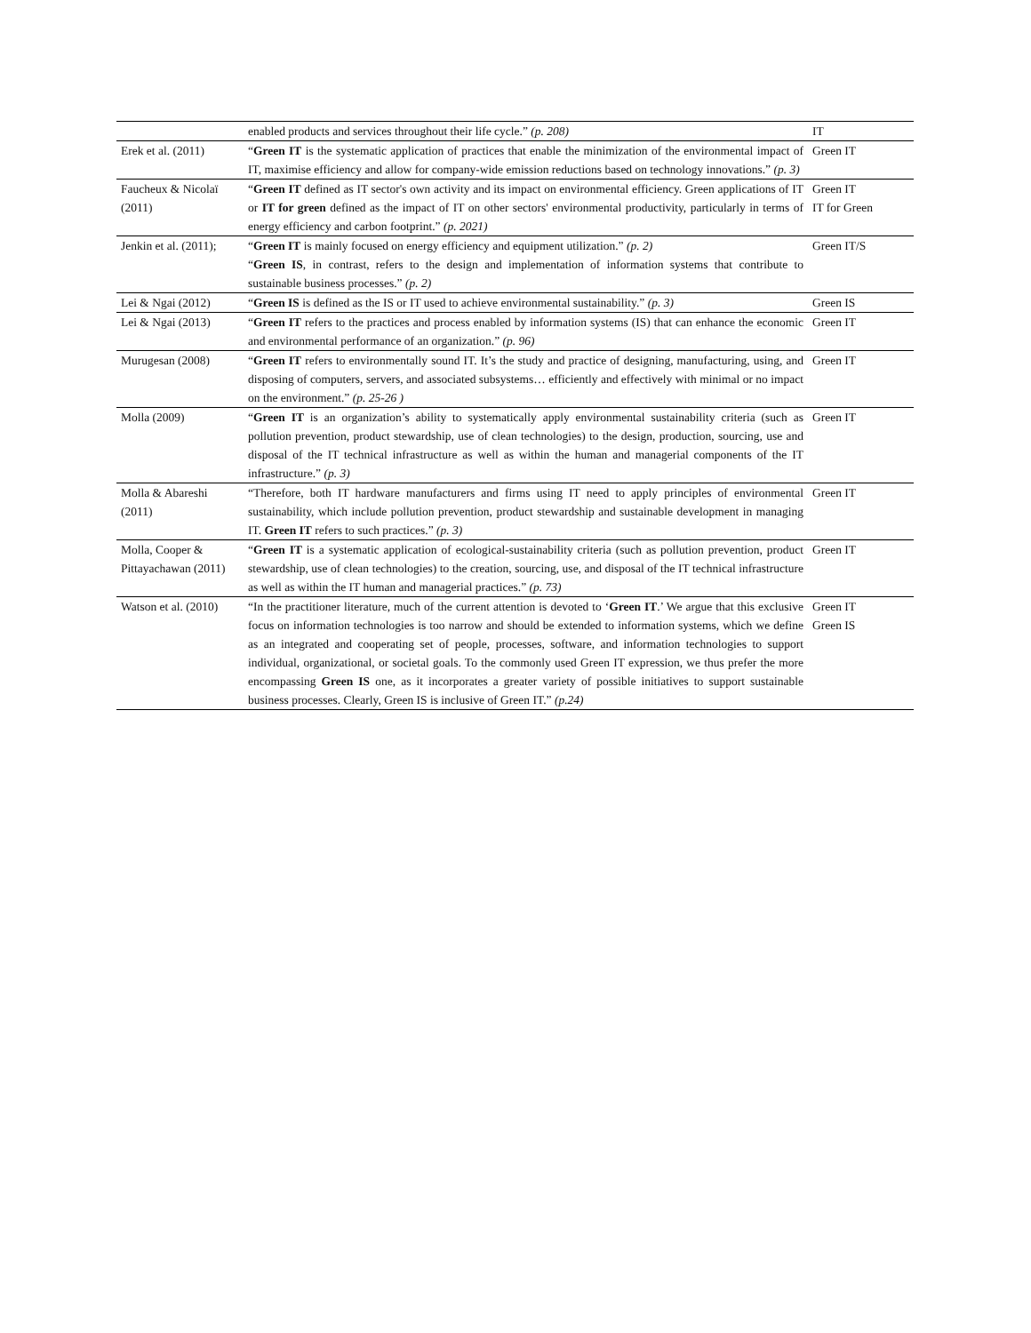| | enabled products and services throughout their life cycle.” (p. 208) | IT |
| Erek et al. (2011) | “ Green IT is the systematic application of practices that enable the minimization of the environmental impact of IT, maximise efficiency and allow for company-wide emission reductions based on technology innovations.” (p. 3) | Green IT |
| Faucheux & Nicolaï (2011) | “ Green IT defined as IT sector's own activity and its impact on environmental efficiency. Green applications of IT or IT for green defined as the impact of IT on other sectors' environmental productivity, particularly in terms of energy efficiency and carbon footprint.” (p. 2021) | Green IT IT for Green |
| Jenkin et al. (2011); | “ Green IT is mainly focused on energy efficiency and equipment utilization.” (p. 2) “ Green IS , in contrast, refers to the design and implementation of information systems that contribute to sustainable business processes.” (p. 2) | Green IT/S |
| Lei & Ngai (2012) | “ Green IS is defined as the IS or IT used to achieve environmental sustainability.” (p. 3) | Green IS |
| Lei & Ngai (2013) | “ Green IT refers to the practices and process enabled by information systems (IS) that can enhance the economic and environmental performance of an organization.” (p. 96) | Green IT |
| Murugesan (2008) | “ Green IT refers to environmentally sound IT. It’s the study and practice of designing, manufacturing, using, and disposing of computers, servers, and associated subsystems… efficiently and effectively with minimal or no impact on the environment.” (p. 25-26 ) | Green IT |
| Molla (2009) | “ Green IT is an organization’s ability to systematically apply environmental sustainability criteria (such as pollution prevention, product stewardship, use of clean technologies) to the design, production, sourcing, use and disposal of the IT technical infrastructure as well as within the human and managerial components of the IT infrastructure.” (p. 3) | Green IT |
| Molla & Abareshi (2011) | “Therefore, both IT hardware manufacturers and firms using IT need to apply principles of environmental sustainability, which include pollution prevention, product stewardship and sustainable development in managing IT. Green IT refers to such practices.” (p. 3) | Green IT |
| Molla, Cooper & Pittayachawan (2011) | “ Green IT is a systematic application of ecological-sustainability criteria (such as pollution prevention, product stewardship, use of clean technologies) to the creation, sourcing, use, and disposal of the IT technical infrastructure as well as within the IT human and managerial practices.” (p. 73) | Green IT |
| Watson et al. (2010) | “In the practitioner literature, much of the current attention is devoted to ‘ Green IT .’ We argue that this exclusive focus on information technologies is too narrow and should be extended to information systems, which we define as an integrated and cooperating set of people, processes, software, and information technologies to support individual, organizational, or societal goals. To the commonly used Green IT expression, we thus prefer the more encompassing Green IS one, as it incorporates a greater variety of possible initiatives to support sustainable business processes. Clearly, Green IS is inclusive of Green IT.” (p.24) | Green IT Green IS |